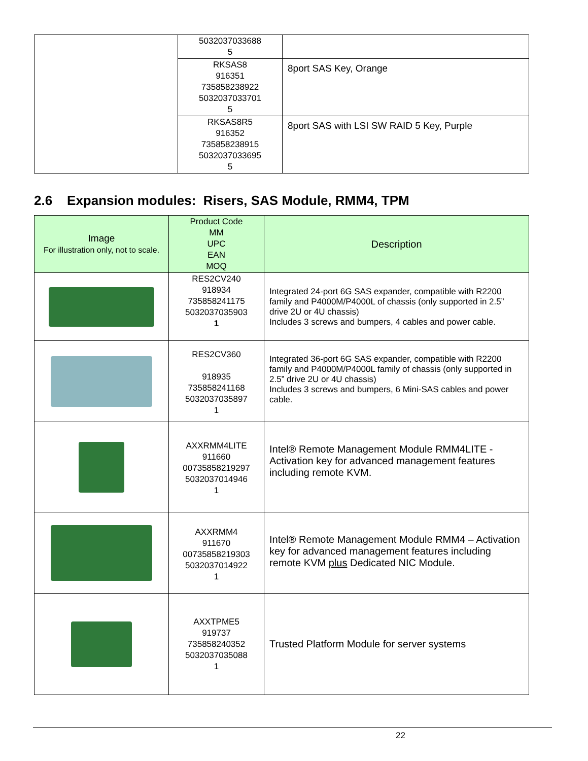| | 5032037033688 5 | |
| | RKSAS8 916351 735858238922 5032037033701 5 | 8port SAS Key, Orange |
| | RKSAS8R5 916352 735858238915 5032037033695 5 | 8port SAS with LSI SW RAID 5 Key, Purple |
2.6 Expansion modules: Risers, SAS Module, RMM4, TPM
| Image For illustration only, not to scale. | Product Code MM UPC EAN MOQ | Description |
| --- | --- | --- |
| | RES2CV240 918934 735858241175 5032037035903 1 | Integrated 24-port 6G SAS expander, compatible with R2200 family and P4000M/P4000L of chassis (only supported in 2.5” drive 2U or 4U chassis) Includes 3 screws and bumpers, 4 cables and power cable. |
| | RES2CV360 918935 735858241168 5032037035897 1 | Integrated 36-port 6G SAS expander, compatible with R2200 family and P4000M/P4000L family of chassis (only supported in 2.5” drive 2U or 4U chassis) Includes 3 screws and bumpers, 6 Mini-SAS cables and power cable. |
| | AXXRMM4LITE 911660 00735858219297 5032037014946 1 | Intel® Remote Management Module RMM4LITE - Activation key for advanced management features including remote KVM. |
| | AXXRMM4 911670 00735858219303 5032037014922 1 | Intel® Remote Management Module RMM4 – Activation key for advanced management features including remote KVM plus Dedicated NIC Module. |
| | AXXTPME5 919737 735858240352 5032037035088 1 | Trusted Platform Module for server systems |
22